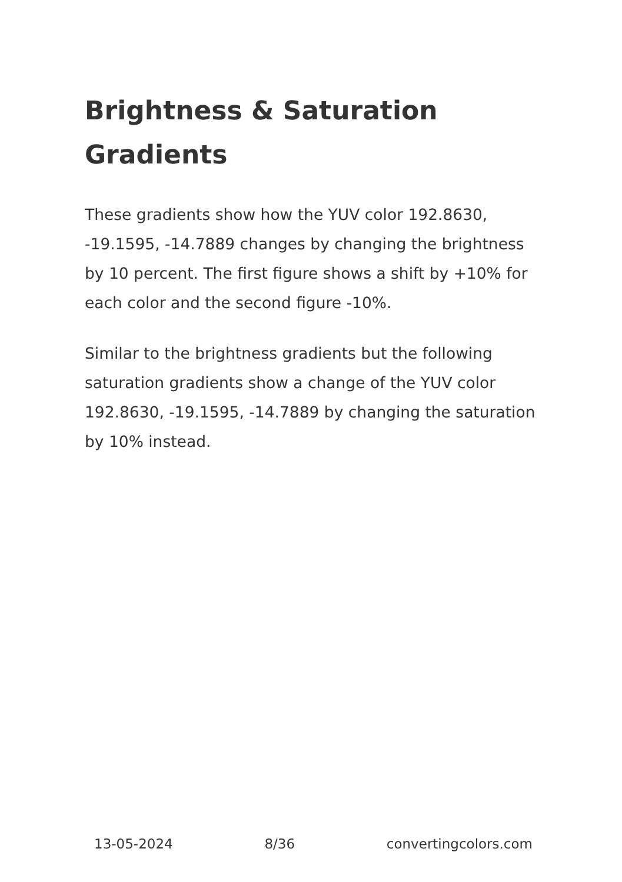Brightness & Saturation Gradients
These gradients show how the YUV color 192.8630, -19.1595, -14.7889 changes by changing the brightness by 10 percent. The first figure shows a shift by +10% for each color and the second figure -10%.
Similar to the brightness gradients but the following saturation gradients show a change of the YUV color 192.8630, -19.1595, -14.7889 by changing the saturation by 10% instead.
13-05-2024 8/36 convertingcolors.com